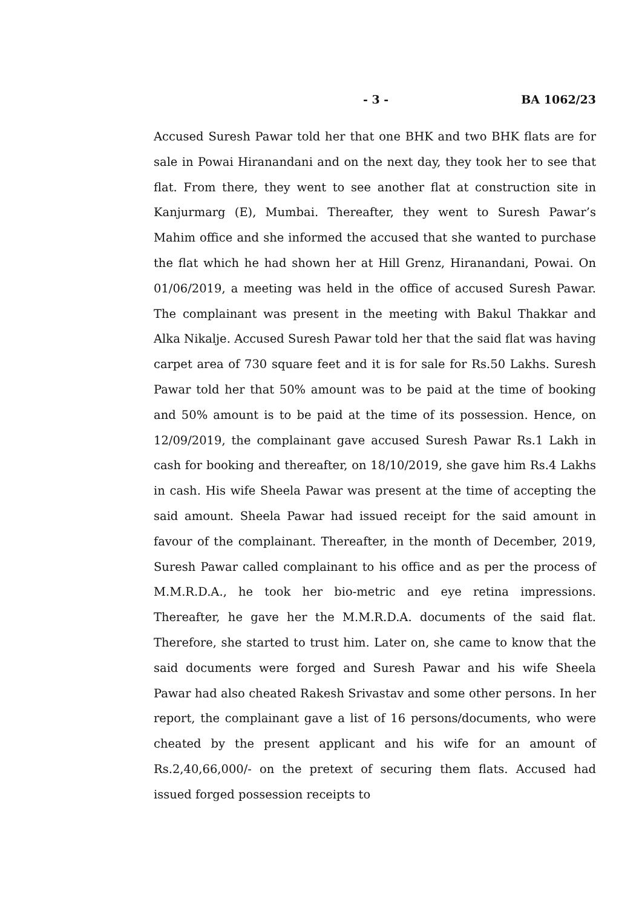- 3 - BA 1062/23
Accused Suresh Pawar told her that one BHK and two BHK flats are for sale in Powai Hiranandani and on the next day, they took her to see that flat. From there, they went to see another flat at construction site in Kanjurmarg (E), Mumbai. Thereafter, they went to Suresh Pawar’s Mahim office and she informed the accused that she wanted to purchase the flat which he had shown her at Hill Grenz, Hiranandani, Powai. On 01/06/2019, a meeting was held in the office of accused Suresh Pawar. The complainant was present in the meeting with Bakul Thakkar and Alka Nikalje. Accused Suresh Pawar told her that the said flat was having carpet area of 730 square feet and it is for sale for Rs.50 Lakhs. Suresh Pawar told her that 50% amount was to be paid at the time of booking and 50% amount is to be paid at the time of its possession. Hence, on 12/09/2019, the complainant gave accused Suresh Pawar Rs.1 Lakh in cash for booking and thereafter, on 18/10/2019, she gave him Rs.4 Lakhs in cash. His wife Sheela Pawar was present at the time of accepting the said amount. Sheela Pawar had issued receipt for the said amount in favour of the complainant. Thereafter, in the month of December, 2019, Suresh Pawar called complainant to his office and as per the process of M.M.R.D.A., he took her bio-metric and eye retina impressions. Thereafter, he gave her the M.M.R.D.A. documents of the said flat. Therefore, she started to trust him. Later on, she came to know that the said documents were forged and Suresh Pawar and his wife Sheela Pawar had also cheated Rakesh Srivastav and some other persons. In her report, the complainant gave a list of 16 persons/documents, who were cheated by the present applicant and his wife for an amount of Rs.2,40,66,000/- on the pretext of securing them flats. Accused had issued forged possession receipts to